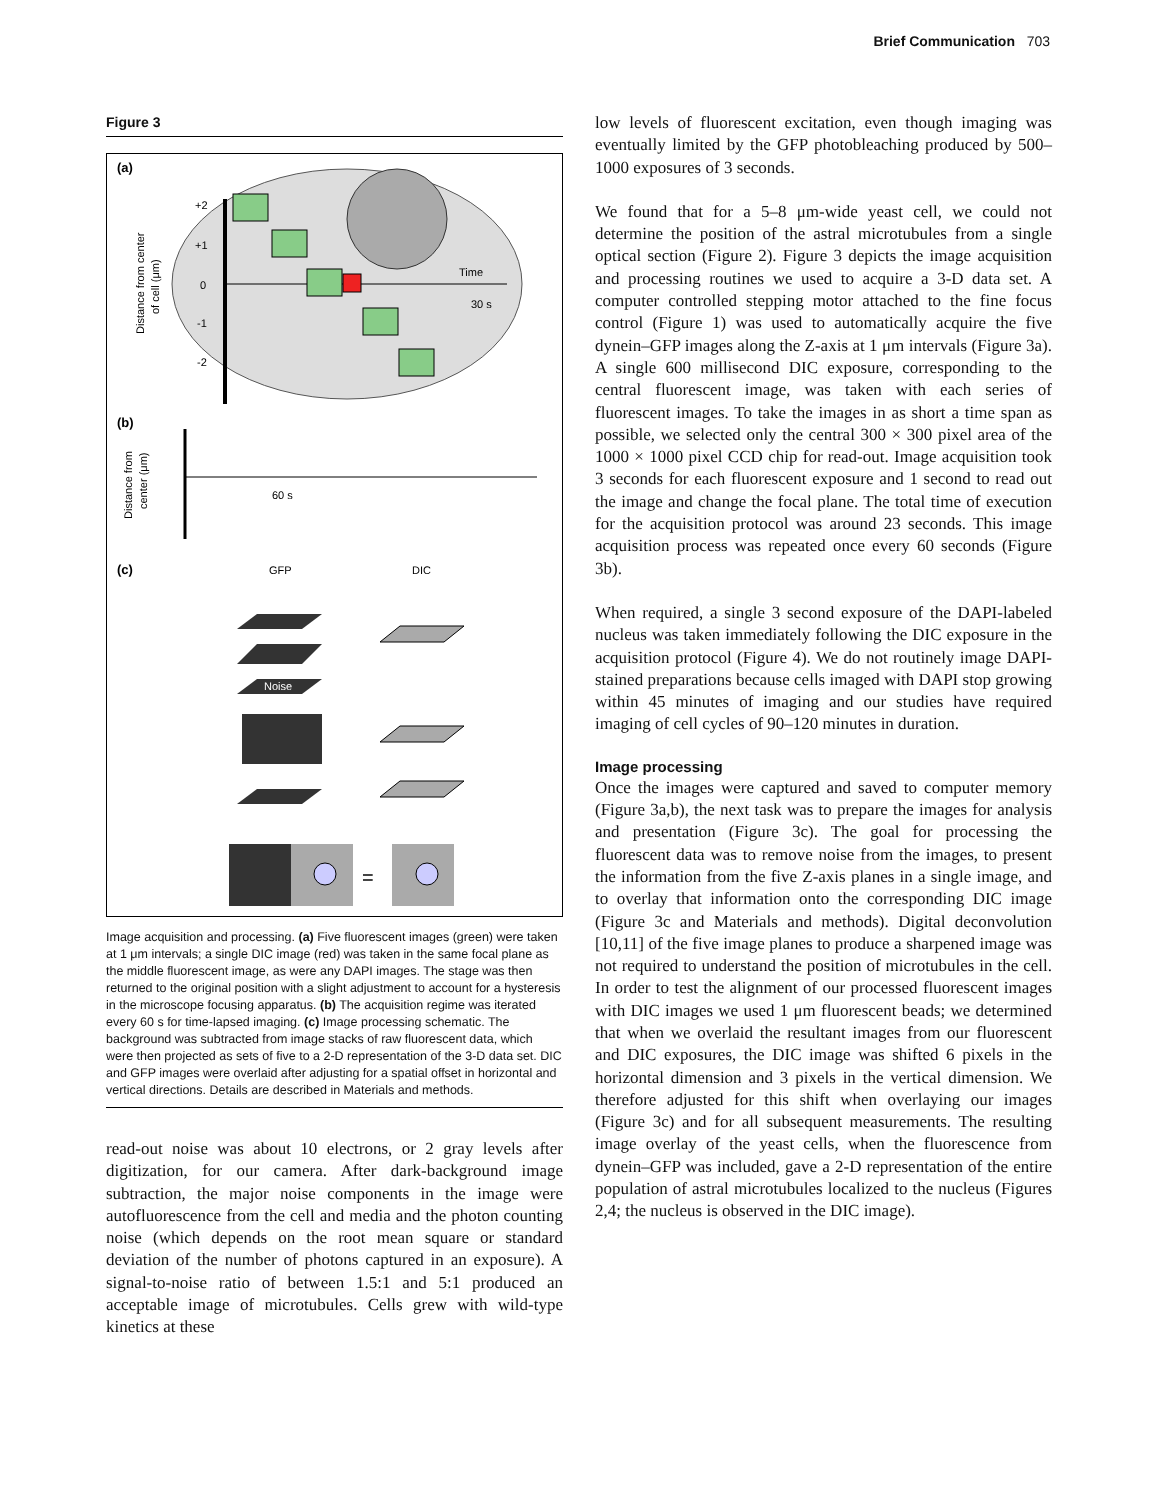Brief Communication 703
Figure 3
(a)
+2
+1
0
-1
-2
Time
30 s
Distance from center
of cell (μm)
(b)
60 s
Distance from
center (μm)
(c)
GFP
DIC
Noise
=
Image acquisition and processing. (a) Five fluorescent images (green) were taken at 1 μm intervals; a single DIC image (red) was taken in the same focal plane as the middle fluorescent image, as were any DAPI images. The stage was then returned to the original position with a slight adjustment to account for a hysteresis in the microscope focusing apparatus. (b) The acquisition regime was iterated every 60 s for time-lapsed imaging. (c) Image processing schematic. The background was subtracted from image stacks of raw fluorescent data, which were then projected as sets of five to a 2-D representation of the 3-D data set. DIC and GFP images were overlaid after adjusting for a spatial offset in horizontal and vertical directions. Details are described in Materials and methods.
read-out noise was about 10 electrons, or 2 gray levels after digitization, for our camera. After dark-background image subtraction, the major noise components in the image were autofluorescence from the cell and media and the photon counting noise (which depends on the root mean square or standard deviation of the number of photons captured in an exposure). A signal-to-noise ratio of between 1.5:1 and 5:1 produced an acceptable image of microtubules. Cells grew with wild-type kinetics at these
low levels of fluorescent excitation, even though imaging was eventually limited by the GFP photobleaching produced by 500–1000 exposures of 3 seconds.
We found that for a 5–8 μm-wide yeast cell, we could not determine the position of the astral microtubules from a single optical section (Figure 2). Figure 3 depicts the image acquisition and processing routines we used to acquire a 3-D data set. A computer controlled stepping motor attached to the fine focus control (Figure 1) was used to automatically acquire the five dynein–GFP images along the Z-axis at 1 μm intervals (Figure 3a). A single 600 millisecond DIC exposure, corresponding to the central fluorescent image, was taken with each series of fluorescent images. To take the images in as short a time span as possible, we selected only the central 300 × 300 pixel area of the 1000 × 1000 pixel CCD chip for read-out. Image acquisition took 3 seconds for each fluorescent exposure and 1 second to read out the image and change the focal plane. The total time of execution for the acquisition protocol was around 23 seconds. This image acquisition process was repeated once every 60 seconds (Figure 3b).
When required, a single 3 second exposure of the DAPI-labeled nucleus was taken immediately following the DIC exposure in the acquisition protocol (Figure 4). We do not routinely image DAPI-stained preparations because cells imaged with DAPI stop growing within 45 minutes of imaging and our studies have required imaging of cell cycles of 90–120 minutes in duration.
Image processing
Once the images were captured and saved to computer memory (Figure 3a,b), the next task was to prepare the images for analysis and presentation (Figure 3c). The goal for processing the fluorescent data was to remove noise from the images, to present the information from the five Z-axis planes in a single image, and to overlay that information onto the corresponding DIC image (Figure 3c and Materials and methods). Digital deconvolution [10,11] of the five image planes to produce a sharpened image was not required to understand the position of microtubules in the cell. In order to test the alignment of our processed fluorescent images with DIC images we used 1 μm fluorescent beads; we determined that when we overlaid the resultant images from our fluorescent and DIC exposures, the DIC image was shifted 6 pixels in the horizontal dimension and 3 pixels in the vertical dimension. We therefore adjusted for this shift when overlaying our images (Figure 3c) and for all subsequent measurements. The resulting image overlay of the yeast cells, when the fluorescence from dynein–GFP was included, gave a 2-D representation of the entire population of astral microtubules localized to the nucleus (Figures 2,4; the nucleus is observed in the DIC image).